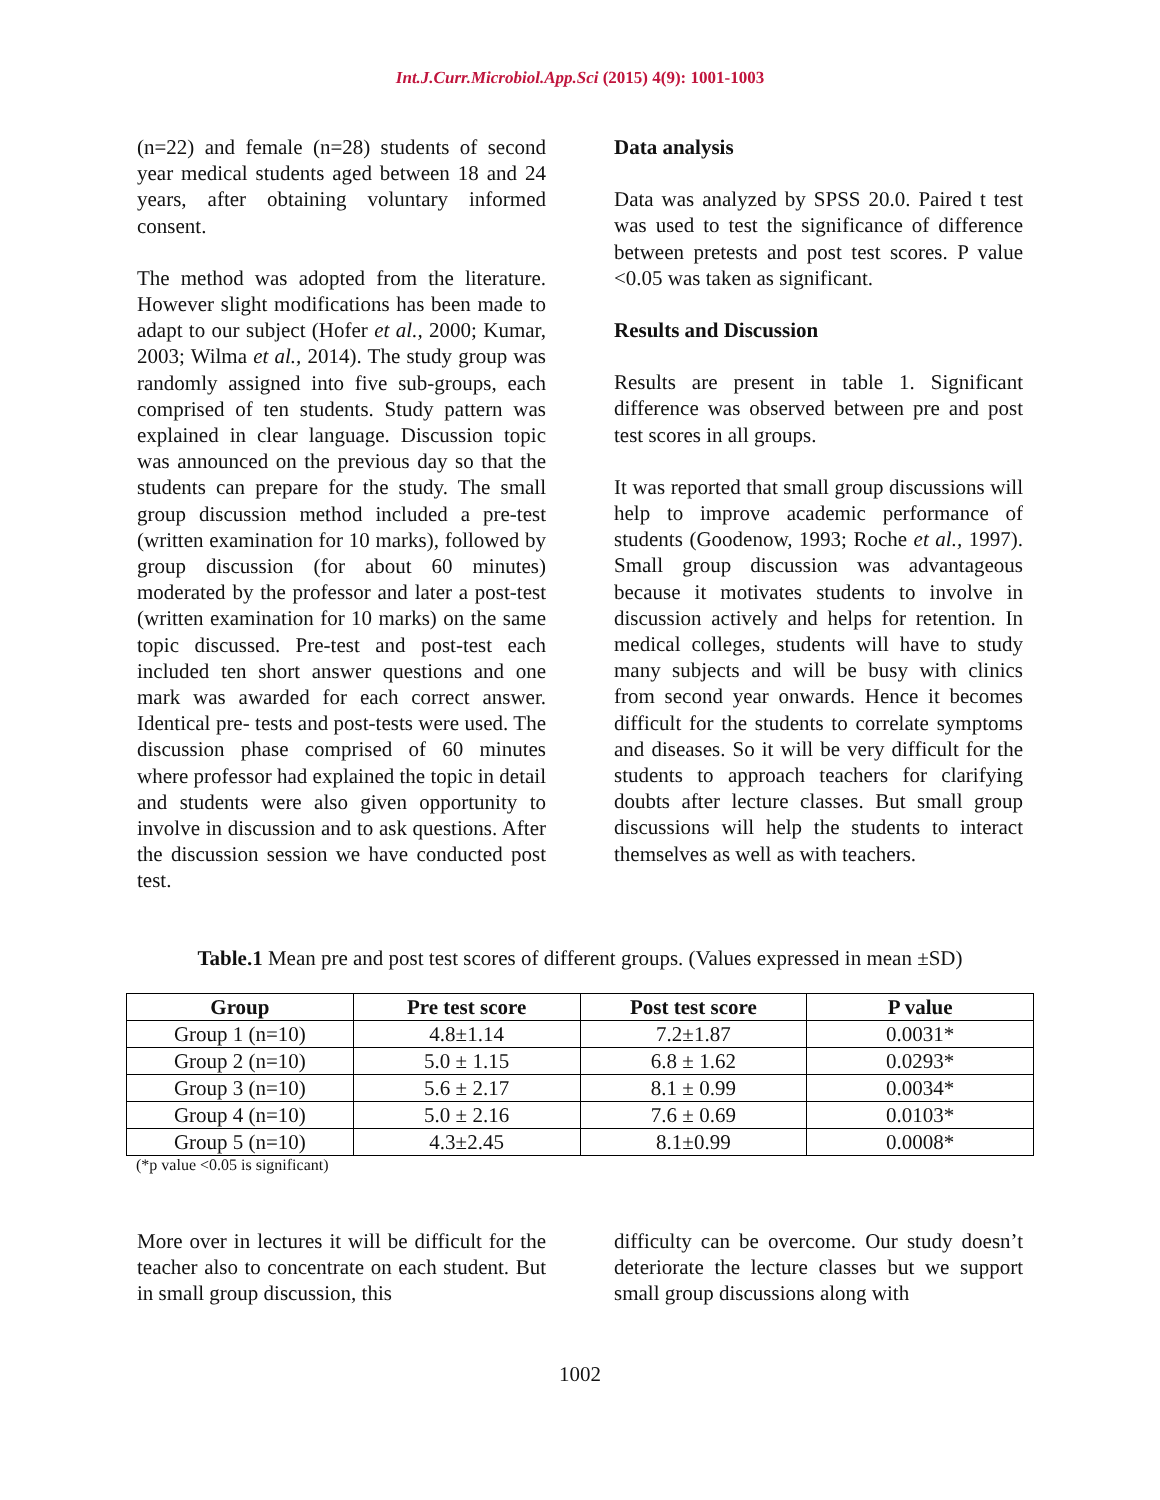Int.J.Curr.Microbiol.App.Sci (2015) 4(9): 1001-1003
(n=22) and female (n=28) students of second year medical students aged between 18 and 24 years, after obtaining voluntary informed consent.
The method was adopted from the literature. However slight modifications has been made to adapt to our subject (Hofer et al., 2000; Kumar, 2003; Wilma et al., 2014). The study group was randomly assigned into five sub-groups, each comprised of ten students. Study pattern was explained in clear language. Discussion topic was announced on the previous day so that the students can prepare for the study. The small group discussion method included a pre-test (written examination for 10 marks), followed by group discussion (for about 60 minutes) moderated by the professor and later a post-test (written examination for 10 marks) on the same topic discussed. Pre-test and post-test each included ten short answer questions and one mark was awarded for each correct answer. Identical pre- tests and post-tests were used. The discussion phase comprised of 60 minutes where professor had explained the topic in detail and students were also given opportunity to involve in discussion and to ask questions. After the discussion session we have conducted post test.
Data analysis
Data was analyzed by SPSS 20.0. Paired t test was used to test the significance of difference between pretests and post test scores. P value <0.05 was taken as significant.
Results and Discussion
Results are present in table 1. Significant difference was observed between pre and post test scores in all groups.
It was reported that small group discussions will help to improve academic performance of students (Goodenow, 1993; Roche et al., 1997). Small group discussion was advantageous because it motivates students to involve in discussion actively and helps for retention. In medical colleges, students will have to study many subjects and will be busy with clinics from second year onwards. Hence it becomes difficult for the students to correlate symptoms and diseases. So it will be very difficult for the students to approach teachers for clarifying doubts after lecture classes. But small group discussions will help the students to interact themselves as well as with teachers.
Table.1 Mean pre and post test scores of different groups. (Values expressed in mean ±SD)
| Group | Pre test score | Post test score | P value |
| --- | --- | --- | --- |
| Group 1 (n=10) | 4.8±1.14 | 7.2±1.87 | 0.0031* |
| Group 2 (n=10) | 5.0 ± 1.15 | 6.8 ± 1.62 | 0.0293* |
| Group 3 (n=10) | 5.6 ± 2.17 | 8.1 ± 0.99 | 0.0034* |
| Group 4 (n=10) | 5.0 ± 2.16 | 7.6 ± 0.69 | 0.0103* |
| Group 5 (n=10) | 4.3±2.45 | 8.1±0.99 | 0.0008* |
(*p value <0.05 is significant)
More over in lectures it will be difficult for the teacher also to concentrate on each student. But in small group discussion, this
difficulty can be overcome. Our study doesn’t deteriorate the lecture classes but we support small group discussions along with
1002